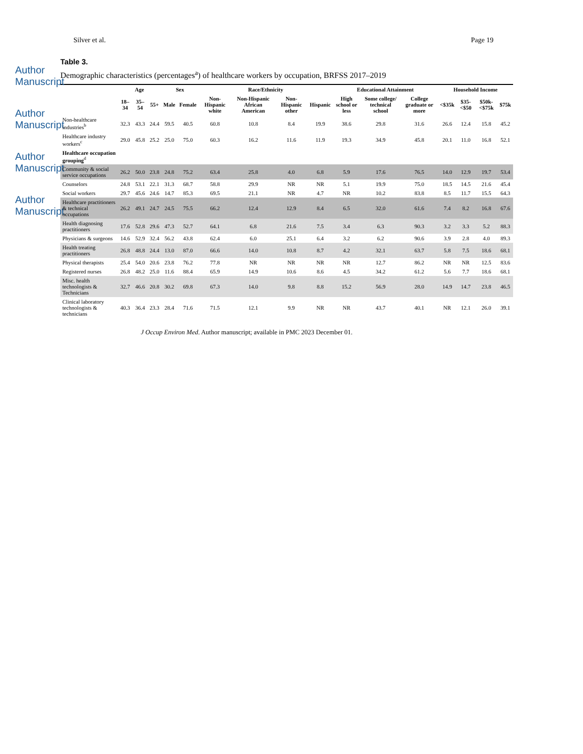Silver et al. Page 19
Author Manuscript
Author Manuscript
Author Manuscript
Author Manuscript
Table 3.
Demographic characteristics (percentages<sup>a</sup>) of healthcare workers by occupation, BRFSS 2017–2019
| | Age | | | Sex | | Race/Ethnicity | | | | Educational Attainment | | | Household Income | | | |
| --- | --- | --- | --- | --- | --- | --- | --- | --- | --- | --- | --- | --- | --- | --- | --- | --- |
| | 18–34 | 35–54 | 55+ | Male | Female | Non-Hispanic white | Non-Hispanic African American | Non-Hispanic other | Hispanic | High school or less | Some college/ technical school | College graduate or more | <$35k | $35-<$50 | $50k-<$75k | $75k |
| Non-healthcare industries<sup>b</sup> | 32.3 | 43.3 | 24.4 | 59.5 | 40.5 | 60.8 | 10.8 | 8.4 | 19.9 | 38.6 | 29.8 | 31.6 | 26.6 | 12.4 | 15.8 | 45.2 |
| Healthcare industry workers<sup>c</sup> | 29.0 | 45.8 | 25.2 | 25.0 | 75.0 | 60.3 | 16.2 | 11.6 | 11.9 | 19.3 | 34.9 | 45.8 | 20.1 | 11.0 | 16.8 | 52.1 |
| Healthcare occupation grouping<sup>d</sup> | | | | | | | | | | | | | | | | |
| Community & social service occupations | 26.2 | 50.0 | 23.8 | 24.8 | 75.2 | 63.4 | 25.8 | 4.0 | 6.8 | 5.9 | 17.6 | 76.5 | 14.0 | 12.9 | 19.7 | 53.4 |
| Counselors | 24.8 | 53.1 | 22.1 | 31.3 | 68.7 | 58.8 | 29.9 | NR | NR | 5.1 | 19.9 | 75.0 | 18.5 | 14.5 | 21.6 | 45.4 |
| Social workers | 29.7 | 45.6 | 24.6 | 14.7 | 85.3 | 69.5 | 21.1 | NR | 4.7 | NR | 10.2 | 83.8 | 8.5 | 11.7 | 15.5 | 64.3 |
| Healthcare practitioners & technical occupations | 26.2 | 49.1 | 24.7 | 24.5 | 75.5 | 66.2 | 12.4 | 12.9 | 8.4 | 6.5 | 32.0 | 61.6 | 7.4 | 8.2 | 16.8 | 67.6 |
| Health diagnosing practitioners | 17.6 | 52.8 | 29.6 | 47.3 | 52.7 | 64.1 | 6.8 | 21.6 | 7.5 | 3.4 | 6.3 | 90.3 | 3.2 | 3.3 | 5.2 | 88.3 |
| Physicians & surgeons | 14.6 | 52.9 | 32.4 | 56.2 | 43.8 | 62.4 | 6.0 | 25.1 | 6.4 | 3.2 | 6.2 | 90.6 | 3.9 | 2.8 | 4.0 | 89.3 |
| Health treating practitioners | 26.8 | 48.8 | 24.4 | 13.0 | 87.0 | 66.6 | 14.0 | 10.8 | 8.7 | 4.2 | 32.1 | 63.7 | 5.8 | 7.5 | 18.6 | 68.1 |
| Physical therapists | 25.4 | 54.0 | 20.6 | 23.8 | 76.2 | 77.8 | NR | NR | NR | NR | 12.7 | 86.2 | NR | NR | 12.5 | 83.6 |
| Registered nurses | 26.8 | 48.2 | 25.0 | 11.6 | 88.4 | 65.9 | 14.9 | 10.6 | 8.6 | 4.5 | 34.2 | 61.2 | 5.6 | 7.7 | 18.6 | 68.1 |
| Misc. health technologists & Technicians | 32.7 | 46.6 | 20.8 | 30.2 | 69.8 | 67.3 | 14.0 | 9.8 | 8.8 | 15.2 | 56.9 | 28.0 | 14.9 | 14.7 | 23.8 | 46.5 |
| Clinical laboratory technologists & technicians | 40.3 | 36.4 | 23.3 | 28.4 | 71.6 | 71.5 | 12.1 | 9.9 | NR | NR | 43.7 | 40.1 | NR | 12.1 | 26.0 | 39.1 |
J Occup Environ Med. Author manuscript; available in PMC 2023 December 01.